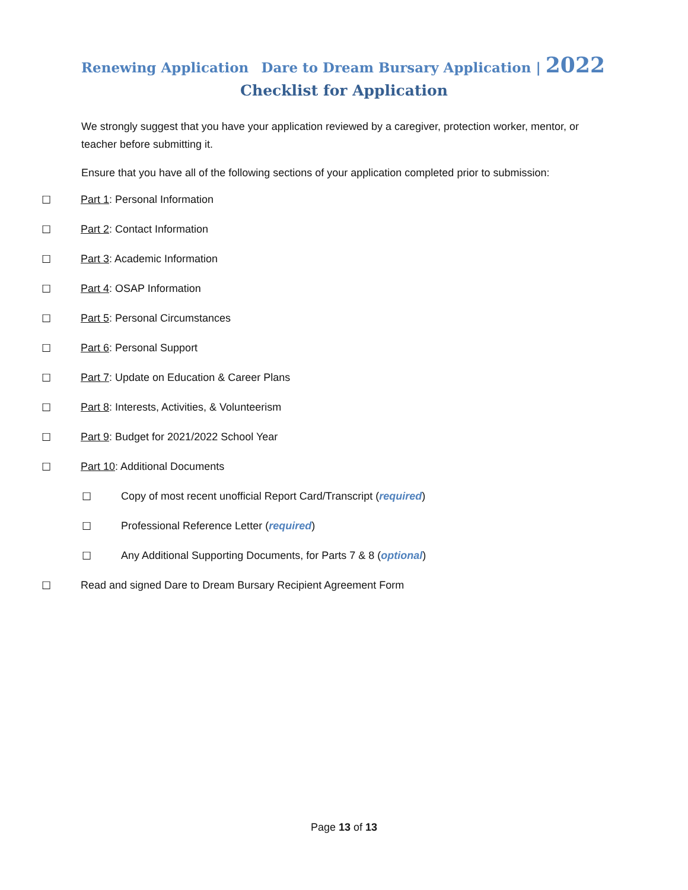Renewing Application Dare to Dream Bursary Application | 2022
Checklist for Application
We strongly suggest that you have your application reviewed by a caregiver, protection worker, mentor, or teacher before submitting it.
Ensure that you have all of the following sections of your application completed prior to submission:
☐ Part 1: Personal Information
☐ Part 2: Contact Information
☐ Part 3: Academic Information
☐ Part 4: OSAP Information
☐ Part 5: Personal Circumstances
☐ Part 6: Personal Support
☐ Part 7: Update on Education & Career Plans
☐ Part 8: Interests, Activities, & Volunteerism
☐ Part 9: Budget for 2021/2022 School Year
☐ Part 10: Additional Documents
☐ Copy of most recent unofficial Report Card/Transcript (required)
☐ Professional Reference Letter (required)
☐ Any Additional Supporting Documents, for Parts 7 & 8 (optional)
☐ Read and signed Dare to Dream Bursary Recipient Agreement Form
Page 13 of 13